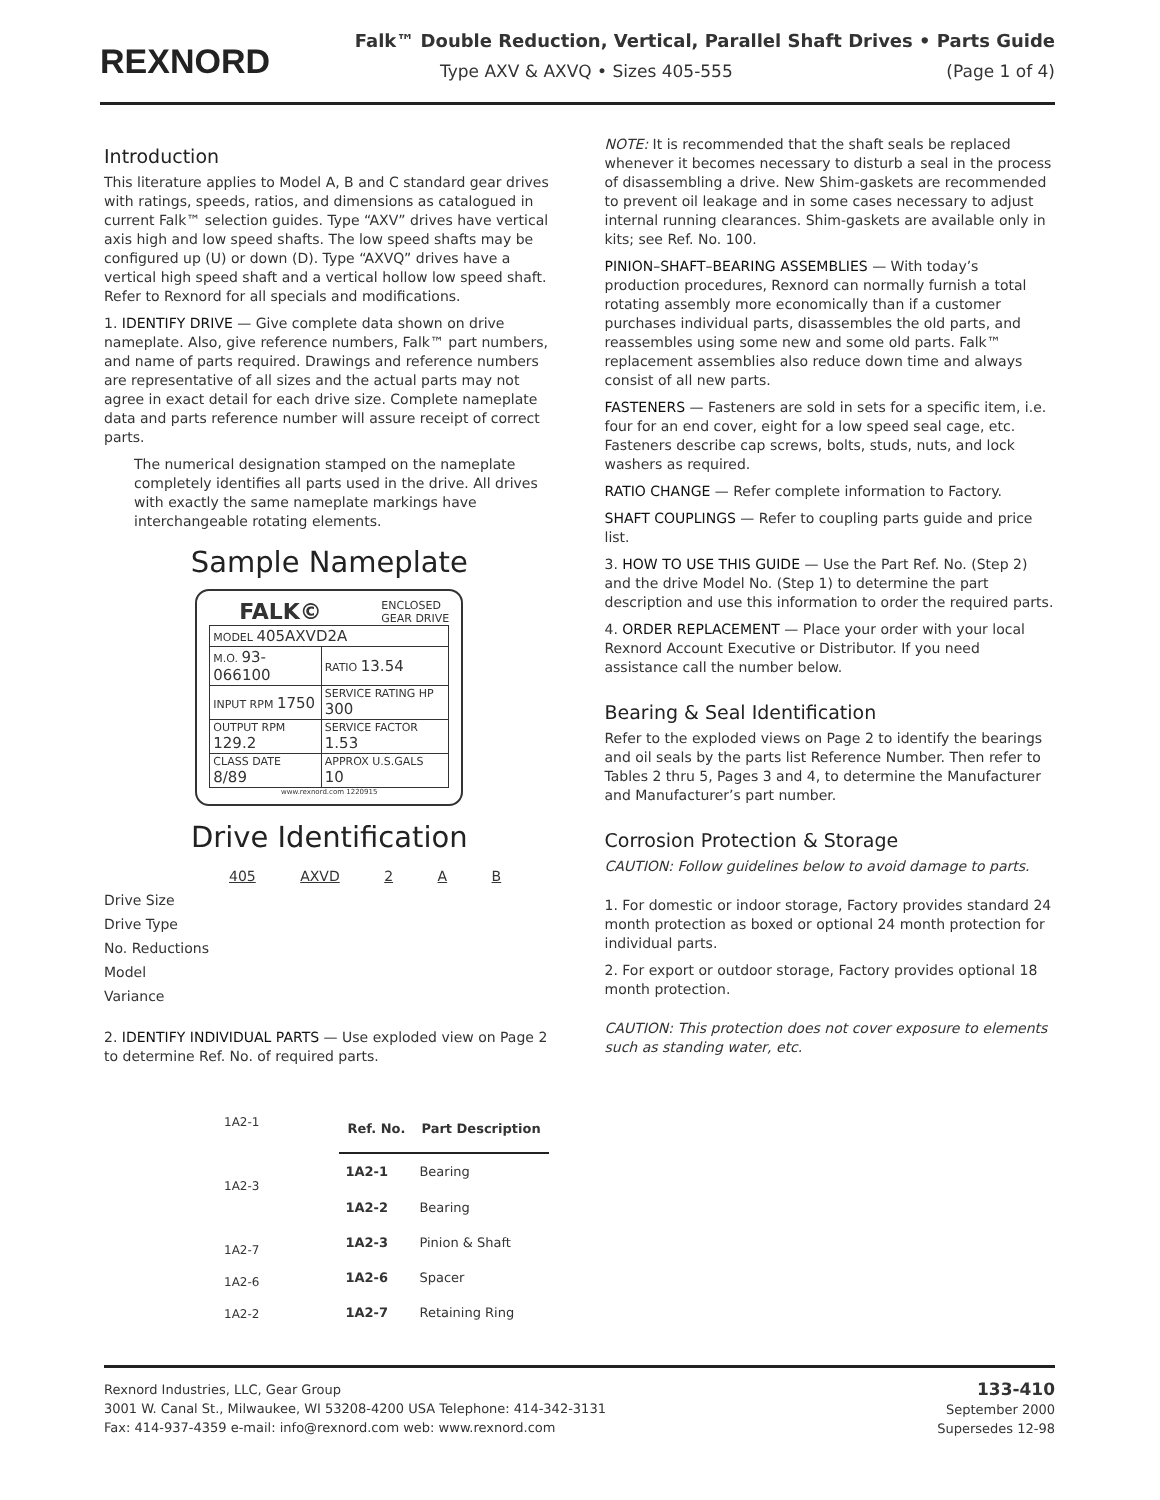REXNORD
Falk™ Double Reduction, Vertical, Parallel Shaft Drives • Parts Guide
Type AXV & AXVQ • Sizes 405-555 (Page 1 of 4)
Introduction
This literature applies to Model A, B and C standard gear drives with ratings, speeds, ratios, and dimensions as catalogued in current Falk™ selection guides. Type “AXV” drives have vertical axis high and low speed shafts. The low speed shafts may be configured up (U) or down (D). Type “AXVQ” drives have a vertical high speed shaft and a vertical hollow low speed shaft. Refer to Rexnord for all specials and modifications.
1. IDENTIFY DRIVE — Give complete data shown on drive nameplate. Also, give reference numbers, Falk™ part numbers, and name of parts required. Drawings and reference numbers are representative of all sizes and the actual parts may not agree in exact detail for each drive size. Complete nameplate data and parts reference number will assure receipt of correct parts.
The numerical designation stamped on the nameplate completely identifies all parts used in the drive. All drives with exactly the same nameplate markings have interchangeable rotating elements.
Sample Nameplate
FALK© ENCLOSED
GEAR DRIVE
| MODEL 405AXVD2A | |
| M.O. 93-066100 | RATIO 13.54 |
| INPUT RPM 1750 | SERVICE RATING HP 300 |
| OUTPUT RPM 129.2 | SERVICE FACTOR 1.53 |
| CLASS DATE 8/89 | APPROX U.S.GALS 10 |
www.rexnord.com 1220915
Drive Identification
405 AXVD 2 A B
Drive Size
Drive Type
No. Reductions
Model
Variance
2. IDENTIFY INDIVIDUAL PARTS — Use exploded view on Page 2 to determine Ref. No. of required parts.
1A2-1
1A2-3
1A2-7
1A2-6
1A2-2
| Ref. No. | Part Description |
| --- | --- |
| 1A2-1 | Bearing |
| 1A2-2 | Bearing |
| 1A2-3 | Pinion & Shaft |
| 1A2-6 | Spacer |
| 1A2-7 | Retaining Ring |
NOTE: It is recommended that the shaft seals be replaced whenever it becomes necessary to disturb a seal in the process of disassembling a drive. New Shim-gaskets are recommended to prevent oil leakage and in some cases necessary to adjust internal running clearances. Shim-gaskets are available only in kits; see Ref. No. 100.
PINION–SHAFT–BEARING ASSEMBLIES — With today’s production procedures, Rexnord can normally furnish a total rotating assembly more economically than if a customer purchases individual parts, disassembles the old parts, and reassembles using some new and some old parts. Falk™ replacement assemblies also reduce down time and always consist of all new parts.
FASTENERS — Fasteners are sold in sets for a specific item, i.e. four for an end cover, eight for a low speed seal cage, etc. Fasteners describe cap screws, bolts, studs, nuts, and lock washers as required.
RATIO CHANGE — Refer complete information to Factory.
SHAFT COUPLINGS — Refer to coupling parts guide and price list.
3. HOW TO USE THIS GUIDE — Use the Part Ref. No. (Step 2) and the drive Model No. (Step 1) to determine the part description and use this information to order the required parts.
4. ORDER REPLACEMENT — Place your order with your local Rexnord Account Executive or Distributor. If you need assistance call the number below.
Bearing & Seal Identification
Refer to the exploded views on Page 2 to identify the bearings and oil seals by the parts list Reference Number. Then refer to Tables 2 thru 5, Pages 3 and 4, to determine the Manufacturer and Manufacturer’s part number.
Corrosion Protection & Storage
CAUTION: Follow guidelines below to avoid damage to parts.
1. For domestic or indoor storage, Factory provides standard 24 month protection as boxed or optional 24 month protection for individual parts.
2. For export or outdoor storage, Factory provides optional 18 month protection.
CAUTION: This protection does not cover exposure to elements such as standing water, etc.
Rexnord Industries, LLC, Gear Group
3001 W. Canal St., Milwaukee, WI 53208-4200 USA Telephone: 414-342-3131
Fax: 414-937-4359 e-mail: info@rexnord.com web: www.rexnord.com
133-410
September 2000
Supersedes 12-98